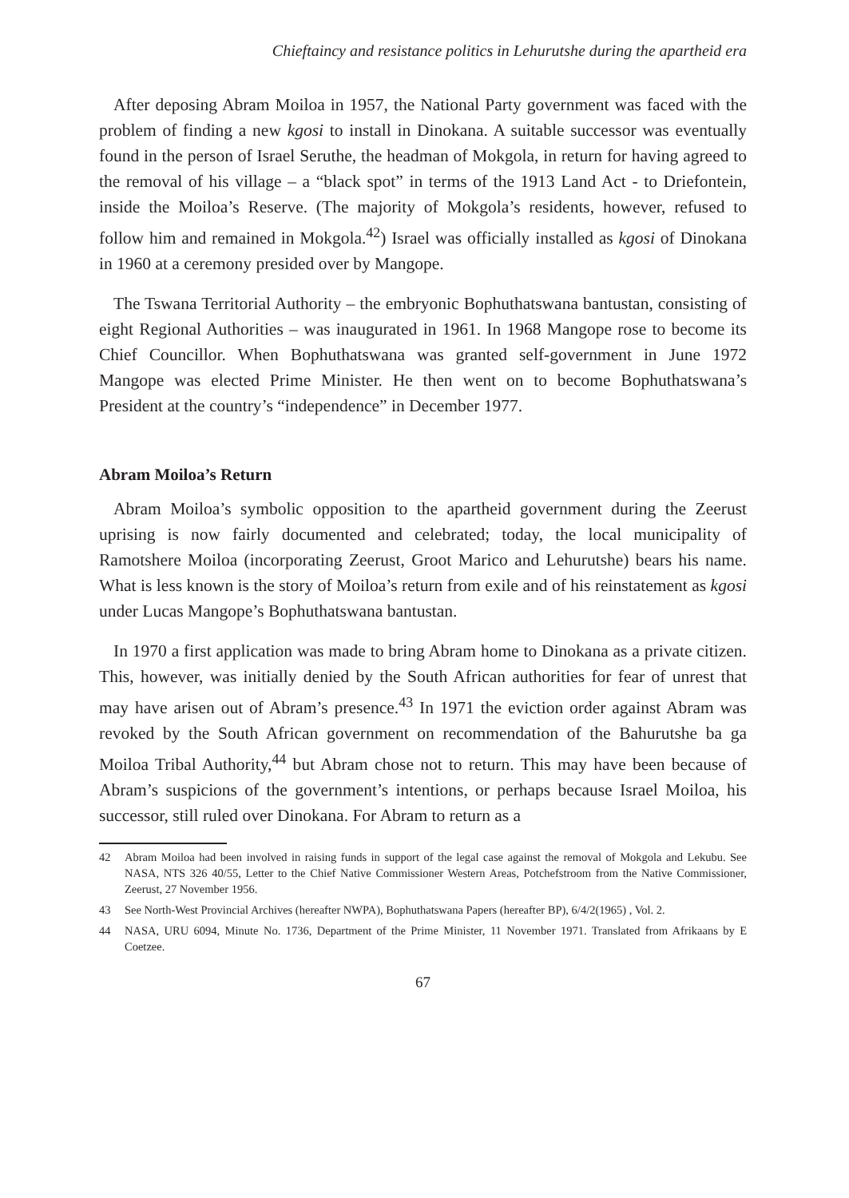Chieftaincy and resistance politics in Lehurutshe during the apartheid era
After deposing Abram Moiloa in 1957, the National Party government was faced with the problem of finding a new kgosi to install in Dinokana. A suitable successor was eventually found in the person of Israel Seruthe, the headman of Mokgola, in return for having agreed to the removal of his village – a “black spot” in terms of the 1913 Land Act - to Driefontein, inside the Moiloa’s Reserve. (The majority of Mokgola’s residents, however, refused to follow him and remained in Mokgola.<sup>42</sup>) Israel was officially installed as kgosi of Dinokana in 1960 at a ceremony presided over by Mangope.
The Tswana Territorial Authority – the embryonic Bophuthatswana bantustan, consisting of eight Regional Authorities – was inaugurated in 1961. In 1968 Mangope rose to become its Chief Councillor. When Bophuthatswana was granted self-government in June 1972 Mangope was elected Prime Minister. He then went on to become Bophuthatswana’s President at the country’s “independence” in December 1977.
Abram Moiloa’s Return
Abram Moiloa’s symbolic opposition to the apartheid government during the Zeerust uprising is now fairly documented and celebrated; today, the local municipality of Ramotshere Moiloa (incorporating Zeerust, Groot Marico and Lehurutshe) bears his name. What is less known is the story of Moiloa’s return from exile and of his reinstatement as kgosi under Lucas Mangope’s Bophuthatswana bantustan.
In 1970 a first application was made to bring Abram home to Dinokana as a private citizen. This, however, was initially denied by the South African authorities for fear of unrest that may have arisen out of Abram’s presence.<sup>43</sup> In 1971 the eviction order against Abram was revoked by the South African government on recommendation of the Bahurutshe ba ga Moiloa Tribal Authority,<sup>44</sup> but Abram chose not to return. This may have been because of Abram’s suspicions of the government’s intentions, or perhaps because Israel Moiloa, his successor, still ruled over Dinokana. For Abram to return as a
42 Abram Moiloa had been involved in raising funds in support of the legal case against the removal of Mokgola and Lekubu. See NASA, NTS 326 40/55, Letter to the Chief Native Commissioner Western Areas, Potchefstroom from the Native Commissioner, Zeerust, 27 November 1956.
43 See North-West Provincial Archives (hereafter NWPA), Bophuthatswana Papers (hereafter BP), 6/4/2(1965) , Vol. 2.
44 NASA, URU 6094, Minute No. 1736, Department of the Prime Minister, 11 November 1971. Translated from Afrikaans by E Coetzee.
67